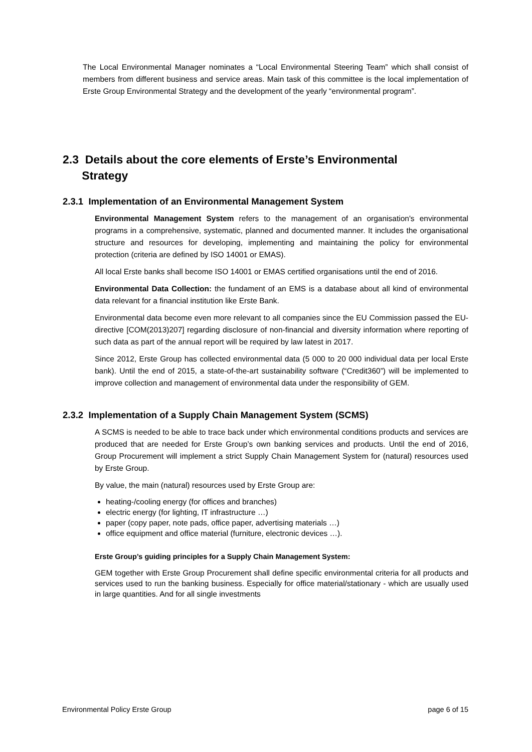The Local Environmental Manager nominates a “Local Environmental Steering Team” which shall consist of members from different business and service areas. Main task of this committee is the local implementation of Erste Group Environmental Strategy and the development of the yearly “environmental program”.
2.3 Details about the core elements of Erste’s Environmental
Strategy
2.3.1 Implementation of an Environmental Management System
Environmental Management System refers to the management of an organisation's environmental programs in a comprehensive, systematic, planned and documented manner. It includes the organisational structure and resources for developing, implementing and maintaining the policy for environmental protection (criteria are defined by ISO 14001 or EMAS).
All local Erste banks shall become ISO 14001 or EMAS certified organisations until the end of 2016.
Environmental Data Collection: the fundament of an EMS is a database about all kind of environmental data relevant for a financial institution like Erste Bank.
Environmental data become even more relevant to all companies since the EU Commission passed the EU-directive [COM(2013)207] regarding disclosure of non-financial and diversity information where reporting of such data as part of the annual report will be required by law latest in 2017.
Since 2012, Erste Group has collected environmental data (5 000 to 20 000 individual data per local Erste bank). Until the end of 2015, a state-of-the-art sustainability software (“Credit360”) will be implemented to improve collection and management of environmental data under the responsibility of GEM.
2.3.2 Implementation of a Supply Chain Management System (SCMS)
A SCMS is needed to be able to trace back under which environmental conditions products and services are produced that are needed for Erste Group’s own banking services and products. Until the end of 2016, Group Procurement will implement a strict Supply Chain Management System for (natural) resources used by Erste Group.
By value, the main (natural) resources used by Erste Group are:
heating-/cooling energy (for offices and branches)
electric energy (for lighting, IT infrastructure …)
paper (copy paper, note pads, office paper, advertising materials …)
office equipment and office material (furniture, electronic devices …).
Erste Group’s guiding principles for a Supply Chain Management System:
GEM together with Erste Group Procurement shall define specific environmental criteria for all products and services used to run the banking business. Especially for office material/stationary - which are usually used in large quantities. And for all single investments
Environmental Policy Erste Group page 6 of 15